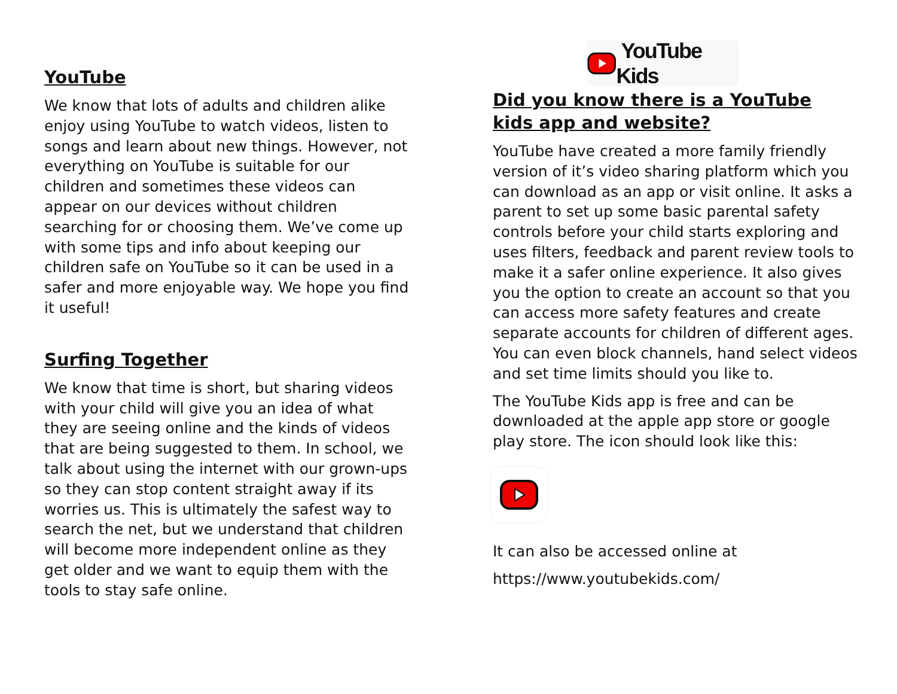YouTube
We know that lots of adults and children alike enjoy using YouTube to watch videos, listen to songs and learn about new things. However, not everything on YouTube is suitable for our children and sometimes these videos can appear on our devices without children searching for or choosing them. We’ve come up with some tips and info about keeping our children safe on YouTube so it can be used in a safer and more enjoyable way. We hope you find it useful!
Surfing Together
We know that time is short, but sharing videos with your child will give you an idea of what they are seeing online and the kinds of videos that are being suggested to them. In school, we talk about using the internet with our grown-ups so they can stop content straight away if its worries us. This is ultimately the safest way to search the net, but we understand that children will become more independent online as they get older and we want to equip them with the tools to stay safe online.
YouTube Kids
Did you know there is a YouTube kids app and website?
YouTube have created a more family friendly version of it’s video sharing platform which you can download as an app or visit online. It asks a parent to set up some basic parental safety controls before your child starts exploring and uses filters, feedback and parent review tools to make it a safer online experience. It also gives you the option to create an account so that you can access more safety features and create separate accounts for children of different ages. You can even block channels, hand select videos and set time limits should you like to.
The YouTube Kids app is free and can be downloaded at the apple app store or google play store. The icon should look like this:
It can also be accessed online at
https://www.youtubekids.com/